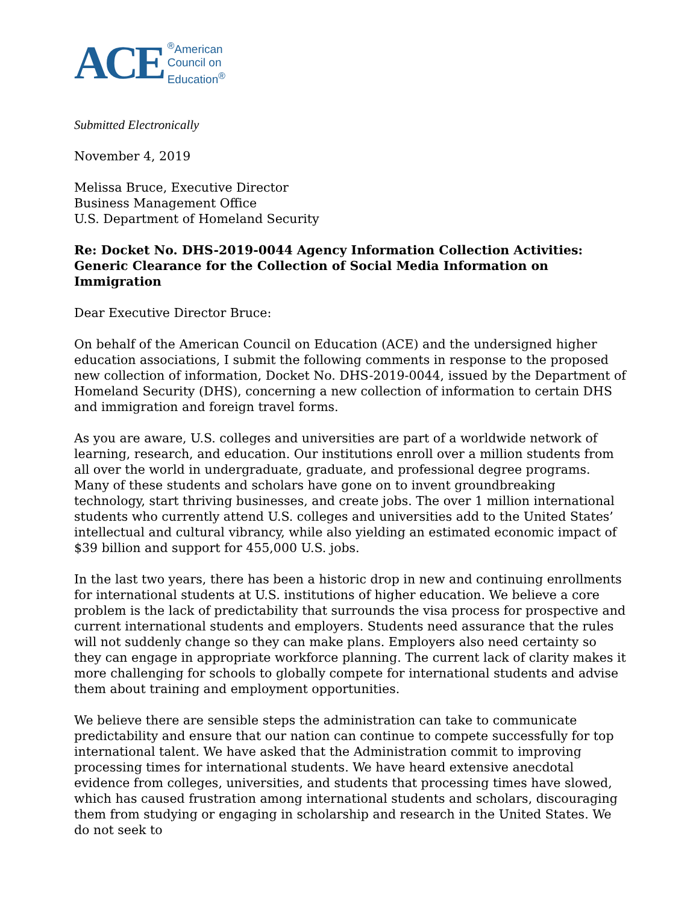ACE
<sup>®</sup>American
Council on
Education<sup>®</sup>
Submitted Electronically
November 4, 2019
Melissa Bruce, Executive Director
Business Management Office
U.S. Department of Homeland Security
Re: Docket No. DHS-2019-0044 Agency Information Collection Activities: Generic Clearance for the Collection of Social Media Information on Immigration
Dear Executive Director Bruce:
On behalf of the American Council on Education (ACE) and the undersigned higher education associations, I submit the following comments in response to the proposed new collection of information, Docket No. DHS-2019-0044, issued by the Department of Homeland Security (DHS), concerning a new collection of information to certain DHS and immigration and foreign travel forms.
As you are aware, U.S. colleges and universities are part of a worldwide network of learning, research, and education. Our institutions enroll over a million students from all over the world in undergraduate, graduate, and professional degree programs. Many of these students and scholars have gone on to invent groundbreaking technology, start thriving businesses, and create jobs. The over 1 million international students who currently attend U.S. colleges and universities add to the United States’ intellectual and cultural vibrancy, while also yielding an estimated economic impact of $39 billion and support for 455,000 U.S. jobs.
In the last two years, there has been a historic drop in new and continuing enrollments for international students at U.S. institutions of higher education. We believe a core problem is the lack of predictability that surrounds the visa process for prospective and current international students and employers. Students need assurance that the rules will not suddenly change so they can make plans. Employers also need certainty so they can engage in appropriate workforce planning. The current lack of clarity makes it more challenging for schools to globally compete for international students and advise them about training and employment opportunities.
We believe there are sensible steps the administration can take to communicate predictability and ensure that our nation can continue to compete successfully for top international talent. We have asked that the Administration commit to improving processing times for international students. We have heard extensive anecdotal evidence from colleges, universities, and students that processing times have slowed, which has caused frustration among international students and scholars, discouraging them from studying or engaging in scholarship and research in the United States. We do not seek to